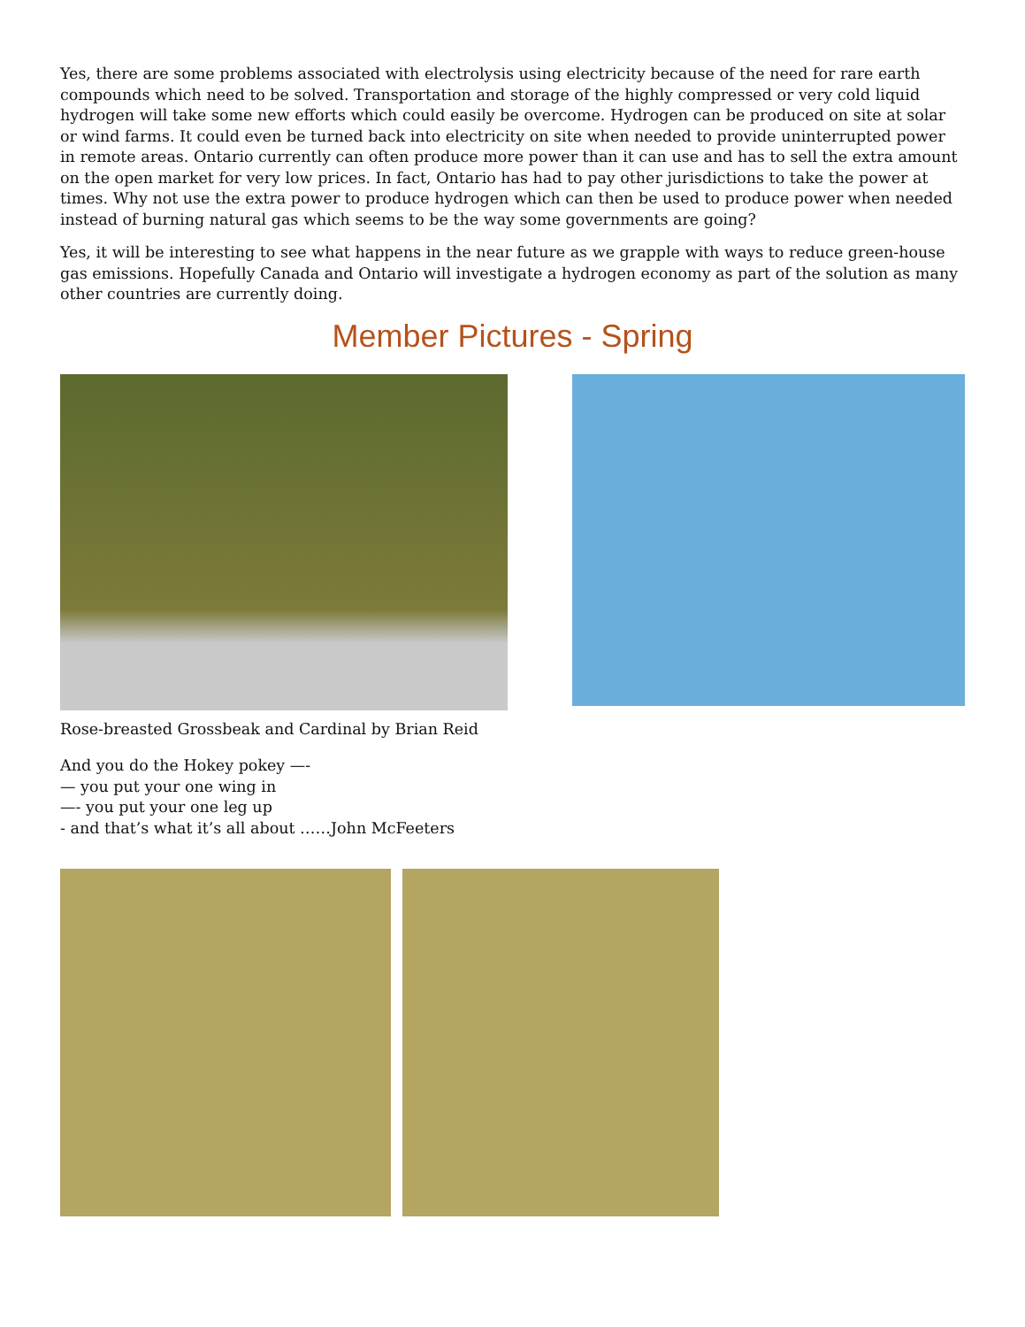Yes, there are some problems associated with electrolysis using electricity because of the need for rare earth compounds which need to be solved. Transportation and storage of the highly compressed or very cold liquid hydrogen will take some new efforts which could easily be overcome. Hydrogen can be produced on site at solar or wind farms. It could even be turned back into electricity on site when needed to provide uninterrupted power in remote areas. Ontario currently can often produce more power than it can use and has to sell the extra amount on the open market for very low prices. In fact, Ontario has had to pay other jurisdictions to take the power at times. Why not use the extra power to produce hydrogen which can then be used to produce power when needed instead of burning natural gas which seems to be the way some governments are going?
Yes, it will be interesting to see what happens in the near future as we grapple with ways to reduce green-house gas emissions. Hopefully Canada and Ontario will investigate a hydrogen economy as part of the solution as many other countries are currently doing.
Member Pictures - Spring
Rose-breasted Grossbeak and Cardinal by Brian Reid
And you do the Hokey pokey —-
— you put your one wing in
—- you put your one leg up
- and that’s what it’s all about ……John McFeeters